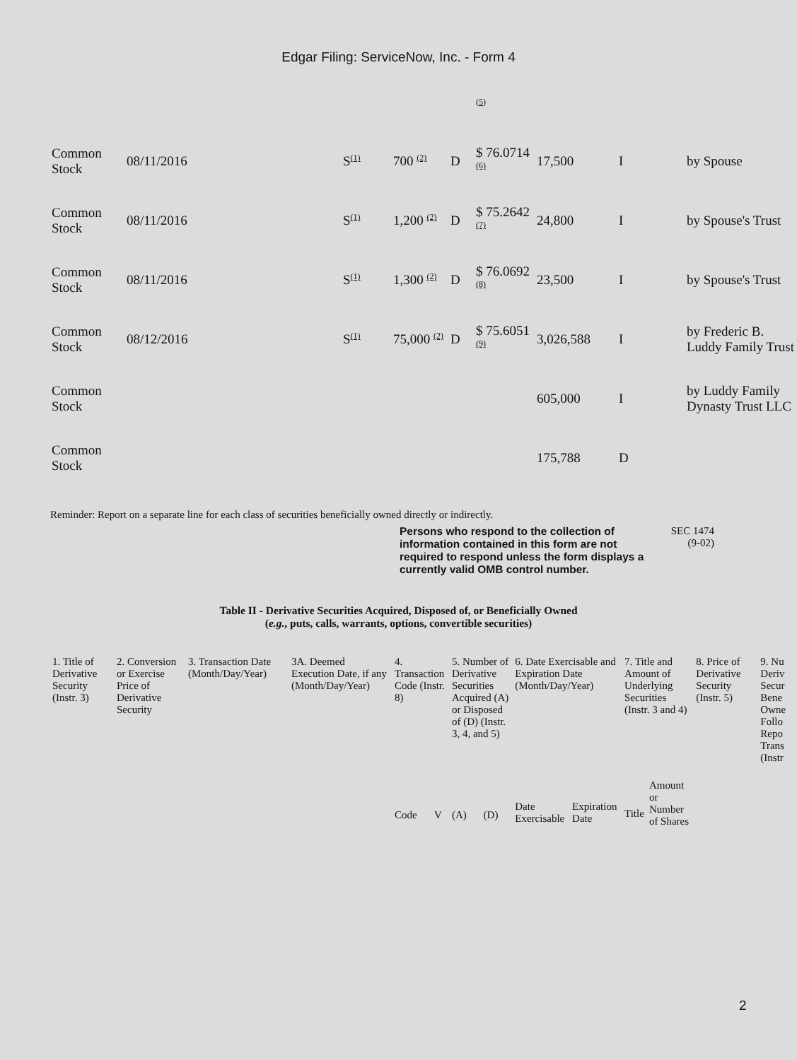Edgar Filing: ServiceNow, Inc. - Form 4
| | | | | | (5) | | | |
| Common Stock | 08/11/2016 | S<sup>(1)</sup> | 700 <sup>(2)</sup> | D | $ 76.0714 <sup>(6)</sup> | 17,500 | I | by Spouse |
| Common Stock | 08/11/2016 | S<sup>(1)</sup> | 1,200 <sup>(2)</sup> | D | $ 75.2642 <sup>(7)</sup> | 24,800 | I | by Spouse's Trust |
| Common Stock | 08/11/2016 | S<sup>(1)</sup> | 1,300 <sup>(2)</sup> | D | $ 76.0692 <sup>(8)</sup> | 23,500 | I | by Spouse's Trust |
| Common Stock | 08/12/2016 | S<sup>(1)</sup> | 75,000 <sup>(2)</sup> | D | $ 75.6051 <sup>(9)</sup> | 3,026,588 | I | by Frederic B. Luddy Family Trust |
| Common Stock | | | | | | 605,000 | I | by Luddy Family Dynasty Trust LLC |
| Common Stock | | | | | | 175,788 | D | |
Reminder: Report on a separate line for each class of securities beneficially owned directly or indirectly.
Persons who respond to the collection of information contained in this form are not required to respond unless the form displays a currently valid OMB control number.
SEC 1474
(9-02)
Table II - Derivative Securities Acquired, Disposed of, or Beneficially Owned
(e.g., puts, calls, warrants, options, convertible securities)
| 1. Title of Derivative Security (Instr. 3) | 2. Conversion or Exercise Price of Derivative Security | 3. Transaction Date (Month/Day/Year) | 3A. Deemed Execution Date, if any (Month/Day/Year) | 4. Transaction Code (Instr. 8) | | 5. Number of Derivative Securities Acquired (A) or Disposed of (D) (Instr. 3, 4, and 5) | | 6. Date Exercisable and Expiration Date (Month/Day/Year) | | 7. Title and Amount of Underlying Securities (Instr. 3 and 4) | | 8. Price of Derivative Security (Instr. 5) | 9. Nu Deriv Secur Bene Owne Follo Repo Trans (Instr |
| | | | | | | | | Date Exercisable | Expiration Date | Title | Amount or Number of Shares | | |
| | | | | Code | V | (A) | (D) | | | | | | |
2